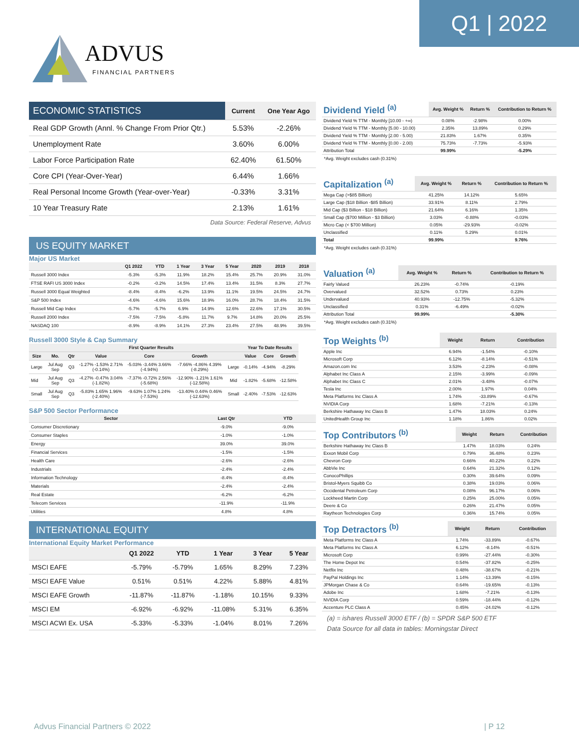Q1 | 2022
ADVUS
FINANCIAL PARTNERS
| ECONOMIC STATISTICS | Current | One Year Ago |
| --- | --- | --- |
| Real GDP Growth (Annl. % Change From Prior Qtr.) | 5.53% | -2.26% |
| Unemployment Rate | 3.60% | 6.00% |
| Labor Force Participation Rate | 62.40% | 61.50% |
| Core CPI (Year-Over-Year) | 6.44% | 1.66% |
| Real Personal Income Growth (Year-over-Year) | -0.33% | 3.31% |
| 10 Year Treasury Rate | 2.13% | 1.61% |
Data Source: Federal Reserve, Advus
US EQUITY MARKET
Major US Market
| | Q1 2022 | YTD | 1 Year | 3 Year | 5 Year | 2020 | 2019 | 2018 |
| --- | --- | --- | --- | --- | --- | --- | --- | --- |
| Russell 3000 Index | -5.3% | -5.3% | 11.9% | 18.2% | 15.4% | 25.7% | 20.9% | 31.0% |
| FTSE RAFI US 3000 Index | -0.2% | -0.2% | 14.5% | 17.4% | 13.4% | 31.5% | 8.3% | 27.7% |
| Russell 3000 Equal Weighted | -8.4% | -8.4% | -6.2% | 13.9% | 11.1% | 19.5% | 24.5% | 24.7% |
| S&P 500 Index | -4.6% | -4.6% | 15.6% | 18.9% | 16.0% | 28.7% | 18.4% | 31.5% |
| Russell Mid Cap Index | -5.7% | -5.7% | 6.9% | 14.9% | 12.6% | 22.6% | 17.1% | 30.5% |
| Russell 2000 Index | -7.5% | -7.5% | -5.8% | 11.7% | 9.7% | 14.8% | 20.0% | 25.5% |
| NASDAQ 100 | -8.9% | -8.9% | 14.1% | 27.3% | 23.4% | 27.5% | 48.9% | 39.5% |
Russell 3000 Style & Cap Summary
| | | | First Quarter Results | | | | Year To Date Results | | |
| --- | --- | --- | --- | --- | --- | --- | --- | --- | --- |
| Size | Mo. | Qtr | Value | Core | Growth | | Value | Core | Growth |
| Large | Jul Aug Sep | Q3 | -1.27% -1.53% 2.71% (-0.14%) | -5.03% -3.44% 3.66% (-4.94%) | -7.66% -4.86% 4.39% (-8.29%) | Large | -0.14% | -4.94% | -8.29% |
| Mid | Jul Aug Sep | Q3 | -4.27% -0.47% 3.04% (-1.82%) | -7.37% -0.72% 2.56% (-5.68%) | -12.90% -1.21% 1.61% (-12.58%) | Mid | -1.82% | -5.68% | -12.58% |
| Small | Jul Aug Sep | Q3 | -5.83% 1.65% 1.96% (-2.40%) | -9.63% 1.07% 1.24% (-7.53%) | -13.40% 0.44% 0.46% (-12.63%) | Small | -2.40% | -7.53% | -12.63% |
S&P 500 Sector Performance
| Sector | Last Qtr | YTD |
| --- | --- | --- |
| Consumer Discretionary | -9.0% | -9.0% |
| Consumer Staples | -1.0% | -1.0% |
| Energy | 39.0% | 39.0% |
| Financial Services | -1.5% | -1.5% |
| Health Care | -2.6% | -2.6% |
| Industrials | -2.4% | -2.4% |
| Information Technology | -8.4% | -8.4% |
| Materials | -2.4% | -2.4% |
| Real Estate | -6.2% | -6.2% |
| Telecom Services | -11.9% | -11.9% |
| Utilities | 4.8% | 4.8% |
INTERNATIONAL EQUITY
International Equity Market Performance
| | Q1 2022 | YTD | 1 Year | 3 Year | 5 Year |
| --- | --- | --- | --- | --- | --- |
| MSCI EAFE | -5.79% | -5.79% | 1.65% | 8.29% | 7.23% |
| MSCI EAFE Value | 0.51% | 0.51% | 4.22% | 5.88% | 4.81% |
| MSCI EAFE Growth | -11.87% | -11.87% | -1.18% | 10.15% | 9.33% |
| MSCI EM | -6.92% | -6.92% | -11.08% | 5.31% | 6.35% |
| MSCI ACWI Ex. USA | -5.33% | -5.33% | -1.04% | 8.01% | 7.26% |
| Dividend Yield <sup>(a)</sup> | Avg. Weight % | Return % | Contribution to Return % |
| --- | --- | --- | --- |
| Dividend Yield % TTM - Monthly [10.00 - +∞) | 0.08% | -2.98% | 0.00% |
| Dividend Yield % TTM - Monthly [5.00 - 10.00) | 2.35% | 13.89% | 0.29% |
| Dividend Yield % TTM - Monthly [2.00 - 5.00) | 21.83% | 1.67% | 0.35% |
| Dividend Yield % TTM - Monthly [0.00 - 2.00) | 75.73% | -7.73% | -5.93% |
| Attribution Total | 99.99% | | -5.29% |
*Avg. Weight excludes cash (0.31%)
| Capitalization <sup>(a)</sup> | Avg. Weight % | Return % | Contribution to Return % |
| --- | --- | --- | --- |
| Mega Cap (>$85 Billion) | 41.25% | 14.12% | 5.65% |
| Large Cap ($18 Billion -$85 Billion) | 33.91% | 8.11% | 2.79% |
| Mid Cap ($3 Billion - $18 Billion) | 21.64% | 6.16% | 1.35% |
| Small Cap ($700 Million - $3 Billion) | 3.03% | -0.88% | -0.03% |
| Micro Cap (< $700 Million) | 0.05% | -29.93% | -0.02% |
| Unclassified | 0.11% | 5.29% | 0.01% |
| Total | 99.99% | | 9.76% |
*Avg. Weight excludes cash (0.31%)
| Valuation <sup>(a)</sup> | Avg. Weight % | Return % | Contribution to Return % |
| --- | --- | --- | --- |
| Fairly Valued | 26.23% | -0.74% | -0.19% |
| Overvalued | 32.52% | 0.73% | 0.23% |
| Undervalued | 40.93% | -12.75% | -5.32% |
| Unclassified | 0.31% | -6.49% | -0.02% |
| Attribution Total | 99.99% | | -5.30% |
*Avg. Weight excludes cash (0.31%)
| Top Weights <sup>(b)</sup> | Weight | Return | Contribution |
| --- | --- | --- | --- |
| Apple Inc | 6.94% | -1.54% | -0.10% |
| Microsoft Corp | 6.12% | -8.14% | -0.51% |
| Amazon.com Inc | 3.53% | -2.23% | -0.08% |
| Alphabet Inc Class A | 2.15% | -3.99% | -0.09% |
| Alphabet Inc Class C | 2.01% | -3.48% | -0.07% |
| Tesla Inc | 2.00% | 1.97% | 0.04% |
| Meta Platforms Inc Class A | 1.74% | -33.89% | -0.67% |
| NVIDIA Corp | 1.68% | -7.21% | -0.13% |
| Berkshire Hathaway Inc Class B | 1.47% | 18.03% | 0.24% |
| UnitedHealth Group Inc | 1.18% | 1.86% | 0.02% |
| Top Contributors <sup>(b)</sup> | Weight | Return | Contribution |
| --- | --- | --- | --- |
| Berkshire Hathaway Inc Class B | 1.47% | 18.03% | 0.24% |
| Exxon Mobil Corp | 0.79% | 36.48% | 0.23% |
| Chevron Corp | 0.66% | 40.22% | 0.22% |
| AbbVie Inc | 0.64% | 21.32% | 0.12% |
| ConocoPhillips | 0.30% | 39.64% | 0.09% |
| Bristol-Myers Squibb Co | 0.38% | 19.03% | 0.06% |
| Occidental Petroleum Corp | 0.08% | 96.17% | 0.06% |
| Lockheed Martin Corp | 0.25% | 25.00% | 0.05% |
| Deere & Co | 0.26% | 21.47% | 0.05% |
| Raytheon Technologies Corp | 0.36% | 15.74% | 0.05% |
| Top Detractors <sup>(b)</sup> | Weight | Return | Contribution |
| --- | --- | --- | --- |
| Meta Platforms Inc Class A | 1.74% | -33.89% | -0.67% |
| Meta Platforms Inc Class A | 6.12% | -8.14% | -0.51% |
| Microsoft Corp | 0.99% | -27.44% | -0.30% |
| The Home Depot Inc | 0.54% | -37.82% | -0.25% |
| Netflix Inc | 0.48% | -38.67% | -0.21% |
| PayPal Holdings Inc | 1.14% | -13.39% | -0.15% |
| JPMorgan Chase & Co | 0.64% | -19.65% | -0.13% |
| Adobe Inc | 1.68% | -7.21% | -0.13% |
| NVIDIA Corp | 0.59% | -18.44% | -0.12% |
| Accenture PLC Class A | 0.45% | -24.02% | -0.12% |
(a) = ishares Russell 3000 ETF / (b) = SPDR S&P 500 ETF
Data Source for all data in tables: Morningstar Direct
Advus Financial Partners © 2022
| P 12